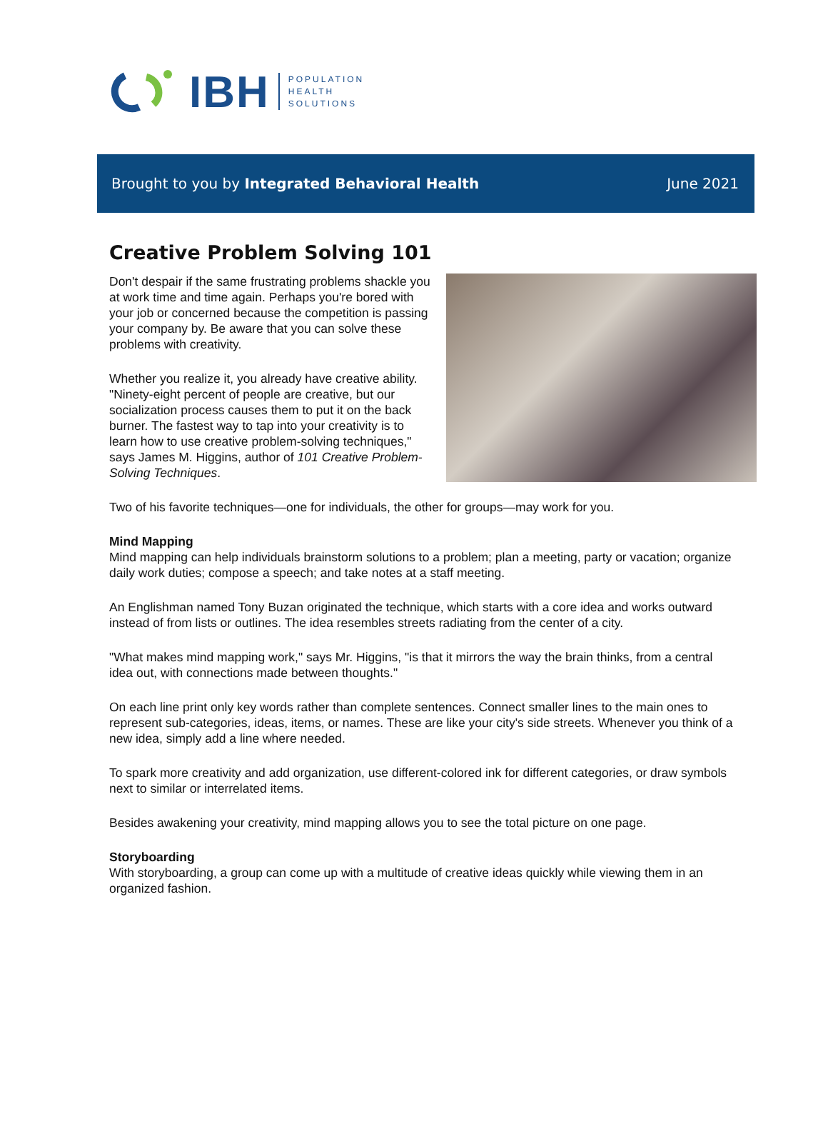IBH
POPULATION
HEALTH
SOLUTIONS
Brought to you by Integrated Behavioral Health June 2021
Creative Problem Solving 101
Don't despair if the same frustrating problems shackle you at work time and time again. Perhaps you're bored with your job or concerned because the competition is passing your company by. Be aware that you can solve these problems with creativity.
Whether you realize it, you already have creative ability. "Ninety-eight percent of people are creative, but our socialization process causes them to put it on the back burner. The fastest way to tap into your creativity is to learn how to use creative problem-solving techniques," says James M. Higgins, author of 101 Creative Problem-Solving Techniques.
Two of his favorite techniques—one for individuals, the other for groups—may work for you.
Mind Mapping
Mind mapping can help individuals brainstorm solutions to a problem; plan a meeting, party or vacation; organize daily work duties; compose a speech; and take notes at a staff meeting.
An Englishman named Tony Buzan originated the technique, which starts with a core idea and works outward instead of from lists or outlines. The idea resembles streets radiating from the center of a city.
"What makes mind mapping work," says Mr. Higgins, "is that it mirrors the way the brain thinks, from a central idea out, with connections made between thoughts."
On each line print only key words rather than complete sentences. Connect smaller lines to the main ones to represent sub-categories, ideas, items, or names. These are like your city's side streets. Whenever you think of a new idea, simply add a line where needed.
To spark more creativity and add organization, use different-colored ink for different categories, or draw symbols next to similar or interrelated items.
Besides awakening your creativity, mind mapping allows you to see the total picture on one page.
Storyboarding
With storyboarding, a group can come up with a multitude of creative ideas quickly while viewing them in an organized fashion.